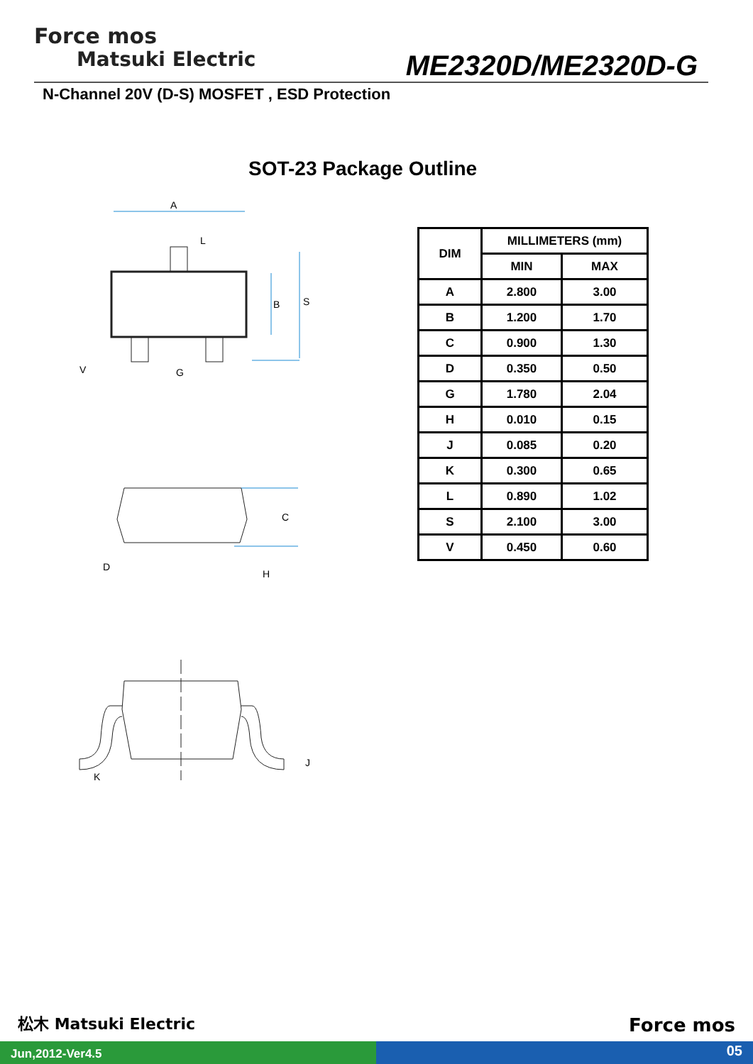Force mos
Matsuki Electric
ME2320D/ME2320D-G
N-Channel 20V (D-S) MOSFET , ESD Protection
SOT-23 Package Outline
A
L
B
S
V
G
C
D
H
K
J
| DIM | MILLIMETERS (mm) | |
| --- | --- | --- |
| | MIN | MAX |
| A | 2.800 | 3.00 |
| B | 1.200 | 1.70 |
| C | 0.900 | 1.30 |
| D | 0.350 | 0.50 |
| G | 1.780 | 2.04 |
| H | 0.010 | 0.15 |
| J | 0.085 | 0.20 |
| K | 0.300 | 0.65 |
| L | 0.890 | 1.02 |
| S | 2.100 | 3.00 |
| V | 0.450 | 0.60 |
松木 Matsuki Electric Force mos
Jun,2012-Ver4.5 05